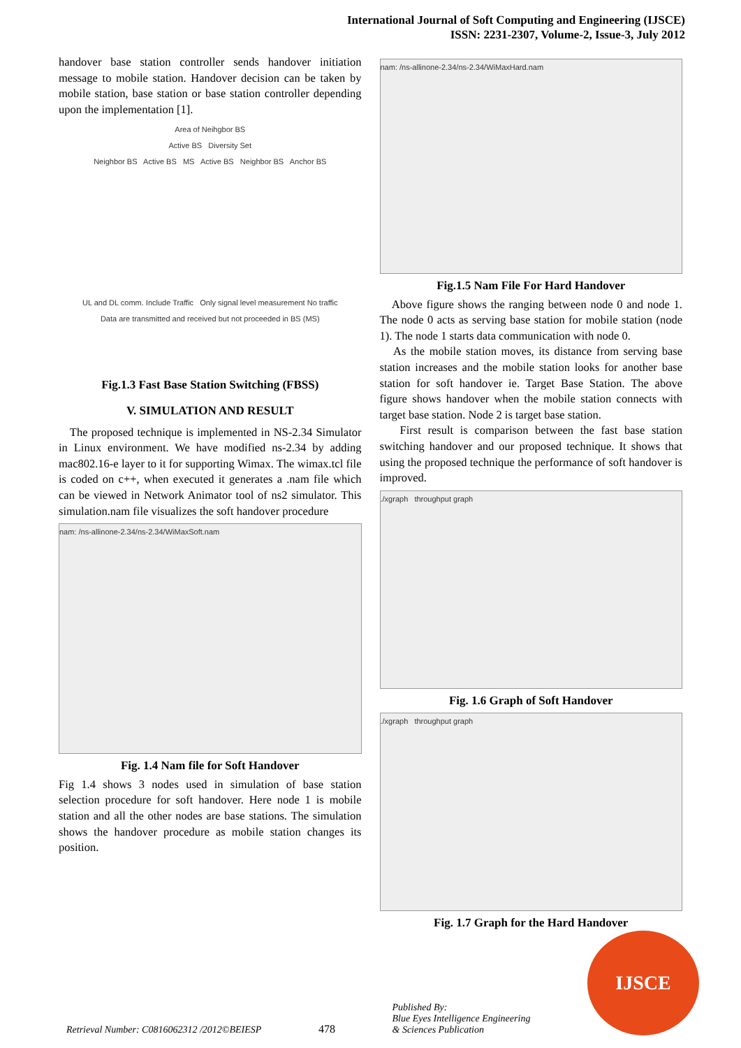International Journal of Soft Computing and Engineering (IJSCE)
ISSN: 2231-2307, Volume-2, Issue-3, July 2012
handover base station controller sends handover initiation message to mobile station. Handover decision can be taken by mobile station, base station or base station controller depending upon the implementation [1].
Area of Neihgbor BS
Active BS Diversity Set
Neighbor BS Active BS MS Active BS Neighbor BS Anchor BS
UL and DL comm. Include Traffic Only signal level measurement No traffic
Data are transmitted and received but not proceeded in BS (MS)
Fig.1.3 Fast Base Station Switching (FBSS)
V. SIMULATION AND RESULT
The proposed technique is implemented in NS-2.34 Simulator in Linux environment. We have modified ns-2.34 by adding mac802.16-e layer to it for supporting Wimax. The wimax.tcl file is coded on c++, when executed it generates a .nam file which can be viewed in Network Animator tool of ns2 simulator. This simulation.nam file visualizes the soft handover procedure
nam: /ns-allinone-2.34/ns-2.34/WiMaxSoft.nam
Fig. 1.4 Nam file for Soft Handover
Fig 1.4 shows 3 nodes used in simulation of base station selection procedure for soft handover. Here node 1 is mobile station and all the other nodes are base stations. The simulation shows the handover procedure as mobile station changes its position.
nam: /ns-allinone-2.34/ns-2.34/WiMaxHard.nam
Fig.1.5 Nam File For Hard Handover
Above figure shows the ranging between node 0 and node 1. The node 0 acts as serving base station for mobile station (node 1). The node 1 starts data communication with node 0.
As the mobile station moves, its distance from serving base station increases and the mobile station looks for another base station for soft handover ie. Target Base Station. The above figure shows handover when the mobile station connects with target base station. Node 2 is target base station.
First result is comparison between the fast base station switching handover and our proposed technique. It shows that using the proposed technique the performance of soft handover is improved.
./xgraph throughput graph
Fig. 1.6 Graph of Soft Handover
./xgraph throughput graph
Fig. 1.7 Graph for the Hard Handover
Retrieval Number: C0816062312 /2012©BEIESP 478 Published By:
Blue Eyes Intelligence Engineering
& Sciences Publication
IJSCE